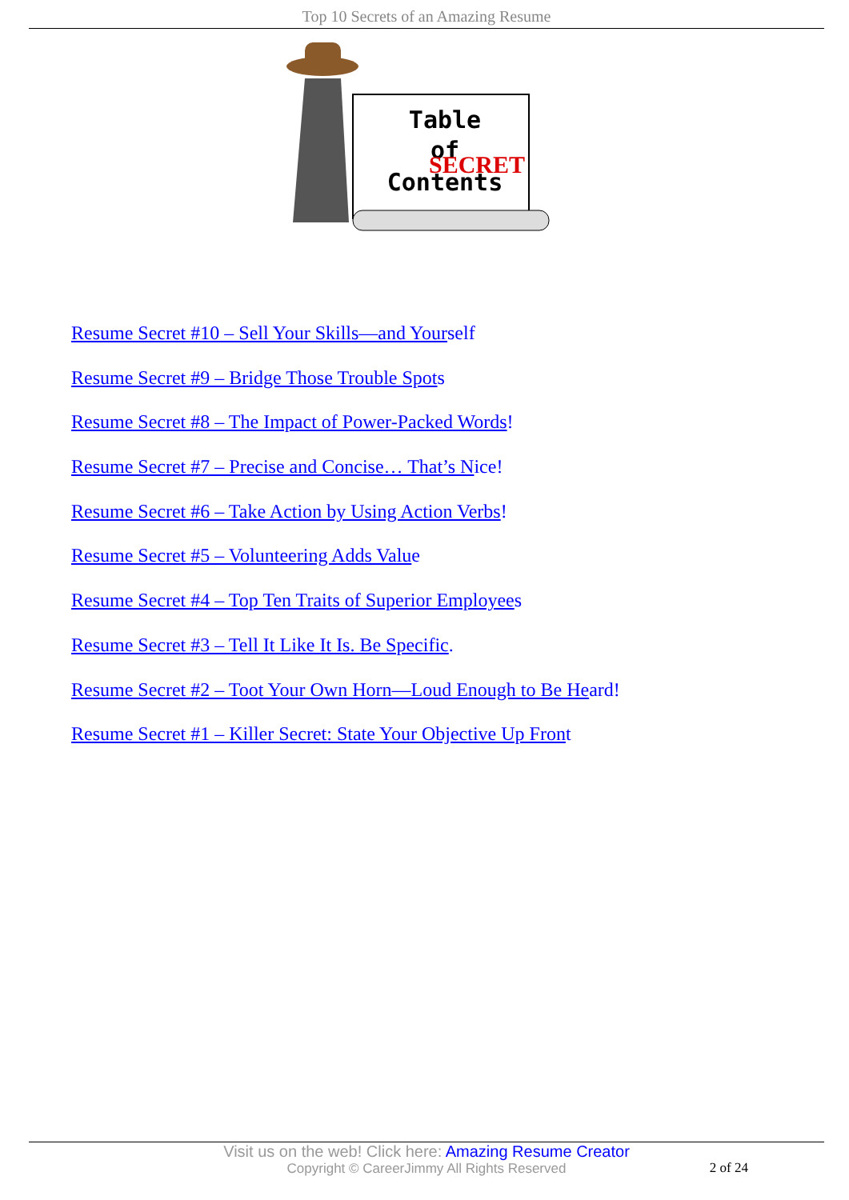Top 10 Secrets of an Amazing Resume
Table
of
SECRET
Contents
Resume Secret #10 – Sell Your Skills—and Yourself
Resume Secret #9 – Bridge Those Trouble Spots
Resume Secret #8 – The Impact of Power-Packed Words!
Resume Secret #7 – Precise and Concise… That’s Nice!
Resume Secret #6 – Take Action by Using Action Verbs!
Resume Secret #5 – Volunteering Adds Value
Resume Secret #4 – Top Ten Traits of Superior Employees
Resume Secret #3 – Tell It Like It Is. Be Specific.
Resume Secret #2 – Toot Your Own Horn—Loud Enough to Be Heard!
Resume Secret #1 – Killer Secret: State Your Objective Up Front
Visit us on the web! Click here: Amazing Resume Creator
Copyright © CareerJimmy All Rights Reserved
2 of 24